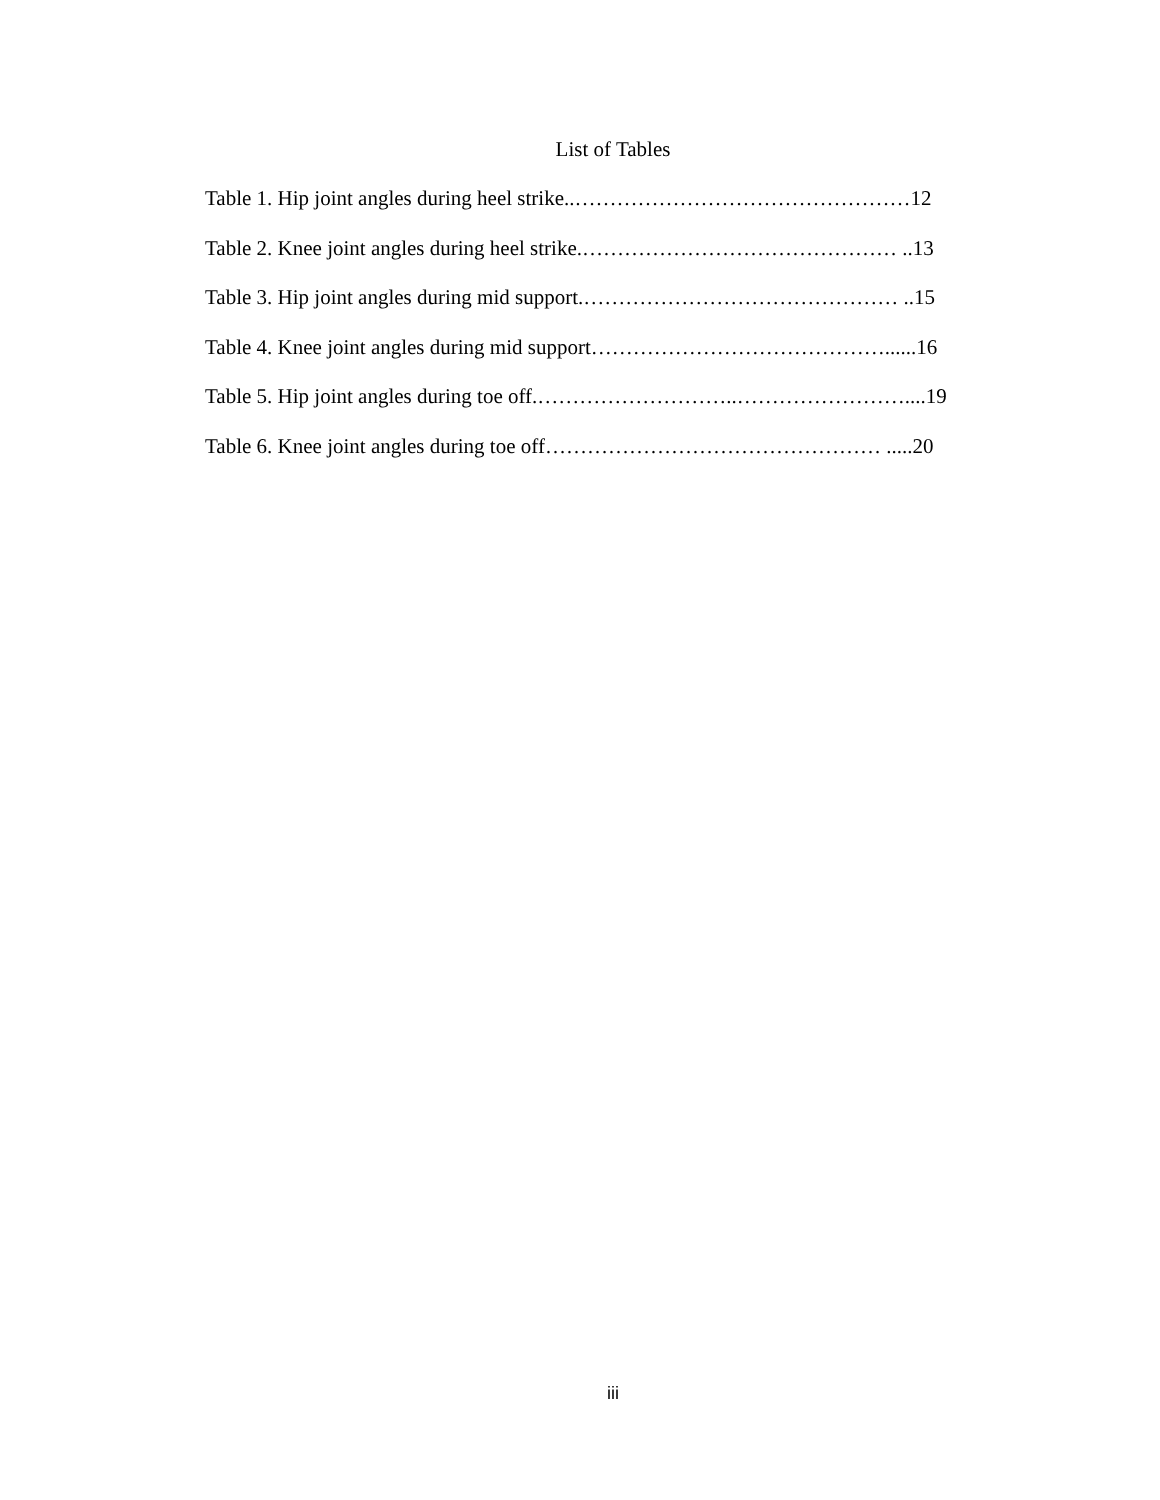List of Tables
Table 1. Hip joint angles during heel strike..…………………………………………12
Table 2. Knee joint angles during heel strike.……………………………………… ..13
Table 3. Hip joint angles during mid support.……………………………………… ..15
Table 4. Knee joint angles during mid support……………………………………......16
Table 5. Hip joint angles during toe off.………………………..……………………....19
Table 6. Knee joint angles during toe off………………………………………… .....20
iii